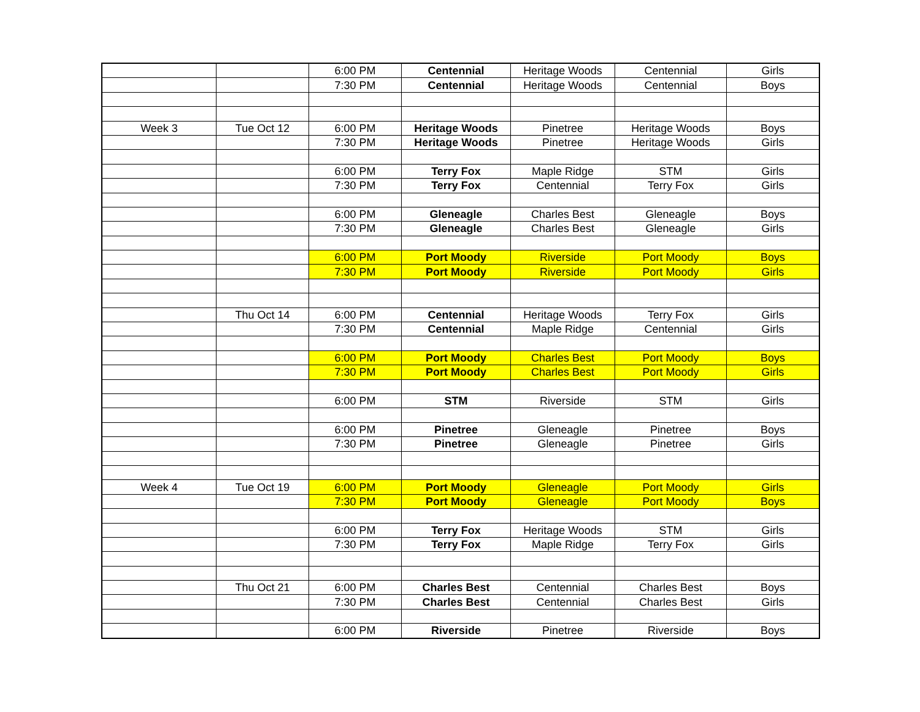| | | 6:00 PM | Centennial | Heritage Woods | Centennial | Girls |
| | | 7:30 PM | Centennial | Heritage Woods | Centennial | Boys |
| Week 3 | Tue Oct 12 | 6:00 PM | Heritage Woods | Pinetree | Heritage Woods | Boys |
| | | 7:30 PM | Heritage Woods | Pinetree | Heritage Woods | Girls |
| | | 6:00 PM | Terry Fox | Maple Ridge | STM | Girls |
| | | 7:30 PM | Terry Fox | Centennial | Terry Fox | Girls |
| | | 6:00 PM | Gleneagle | Charles Best | Gleneagle | Boys |
| | | 7:30 PM | Gleneagle | Charles Best | Gleneagle | Girls |
| | | 6:00 PM | Port Moody | Riverside | Port Moody | Boys |
| | | 7:30 PM | Port Moody | Riverside | Port Moody | Girls |
| | Thu Oct 14 | 6:00 PM | Centennial | Heritage Woods | Terry Fox | Girls |
| | | 7:30 PM | Centennial | Maple Ridge | Centennial | Girls |
| | | 6:00 PM | Port Moody | Charles Best | Port Moody | Boys |
| | | 7:30 PM | Port Moody | Charles Best | Port Moody | Girls |
| | | 6:00 PM | STM | Riverside | STM | Girls |
| | | 6:00 PM | Pinetree | Gleneagle | Pinetree | Boys |
| | | 7:30 PM | Pinetree | Gleneagle | Pinetree | Girls |
| Week 4 | Tue Oct 19 | 6:00 PM | Port Moody | Gleneagle | Port Moody | Girls |
| | | 7:30 PM | Port Moody | Gleneagle | Port Moody | Boys |
| | | 6:00 PM | Terry Fox | Heritage Woods | STM | Girls |
| | | 7:30 PM | Terry Fox | Maple Ridge | Terry Fox | Girls |
| | Thu Oct 21 | 6:00 PM | Charles Best | Centennial | Charles Best | Boys |
| | | 7:30 PM | Charles Best | Centennial | Charles Best | Girls |
| | | 6:00 PM | Riverside | Pinetree | Riverside | Boys |